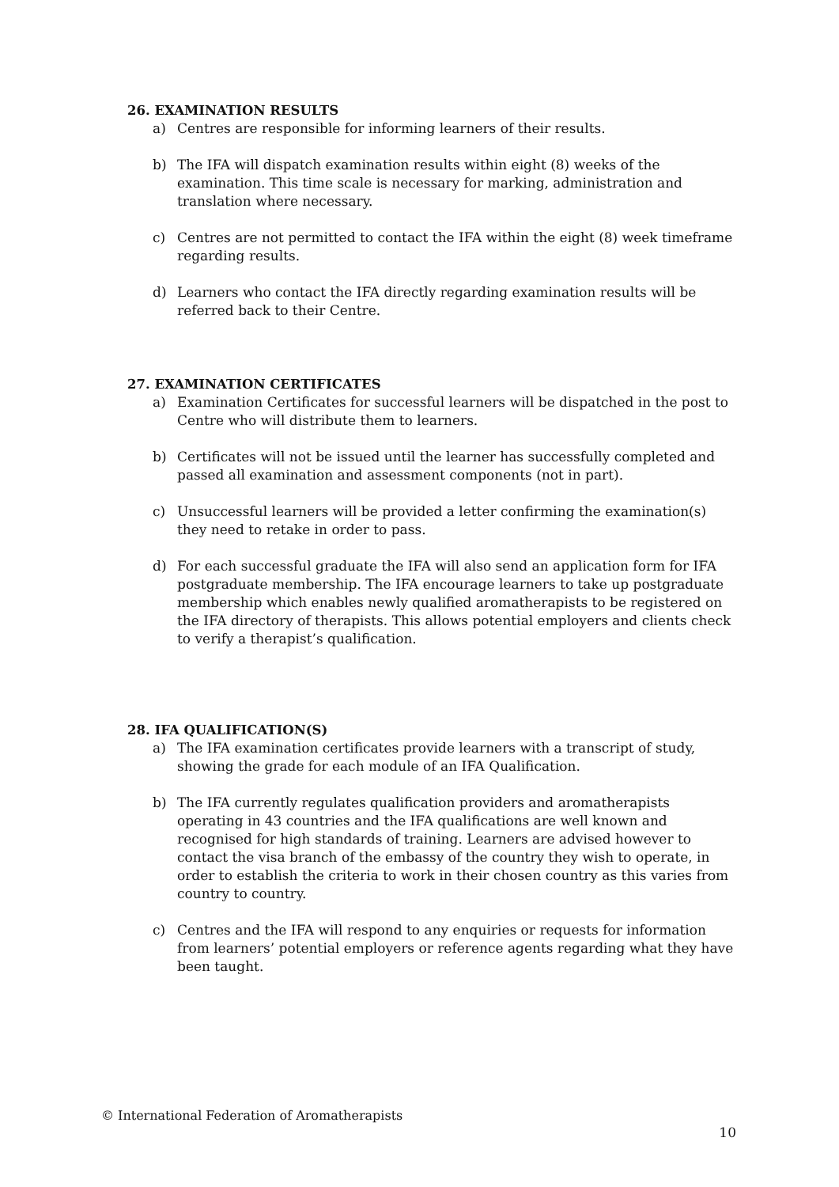26. EXAMINATION RESULTS
a) Centres are responsible for informing learners of their results.
b) The IFA will dispatch examination results within eight (8) weeks of the examination. This time scale is necessary for marking, administration and translation where necessary.
c) Centres are not permitted to contact the IFA within the eight (8) week timeframe regarding results.
d) Learners who contact the IFA directly regarding examination results will be referred back to their Centre.
27. EXAMINATION CERTIFICATES
a) Examination Certificates for successful learners will be dispatched in the post to Centre who will distribute them to learners.
b) Certificates will not be issued until the learner has successfully completed and passed all examination and assessment components (not in part).
c) Unsuccessful learners will be provided a letter confirming the examination(s) they need to retake in order to pass.
d) For each successful graduate the IFA will also send an application form for IFA postgraduate membership. The IFA encourage learners to take up postgraduate membership which enables newly qualified aromatherapists to be registered on the IFA directory of therapists. This allows potential employers and clients check to verify a therapist’s qualification.
28. IFA QUALIFICATION(S)
a) The IFA examination certificates provide learners with a transcript of study, showing the grade for each module of an IFA Qualification.
b) The IFA currently regulates qualification providers and aromatherapists operating in 43 countries and the IFA qualifications are well known and recognised for high standards of training. Learners are advised however to contact the visa branch of the embassy of the country they wish to operate, in order to establish the criteria to work in their chosen country as this varies from country to country.
c) Centres and the IFA will respond to any enquiries or requests for information from learners’ potential employers or reference agents regarding what they have been taught.
© International Federation of Aromatherapists
10